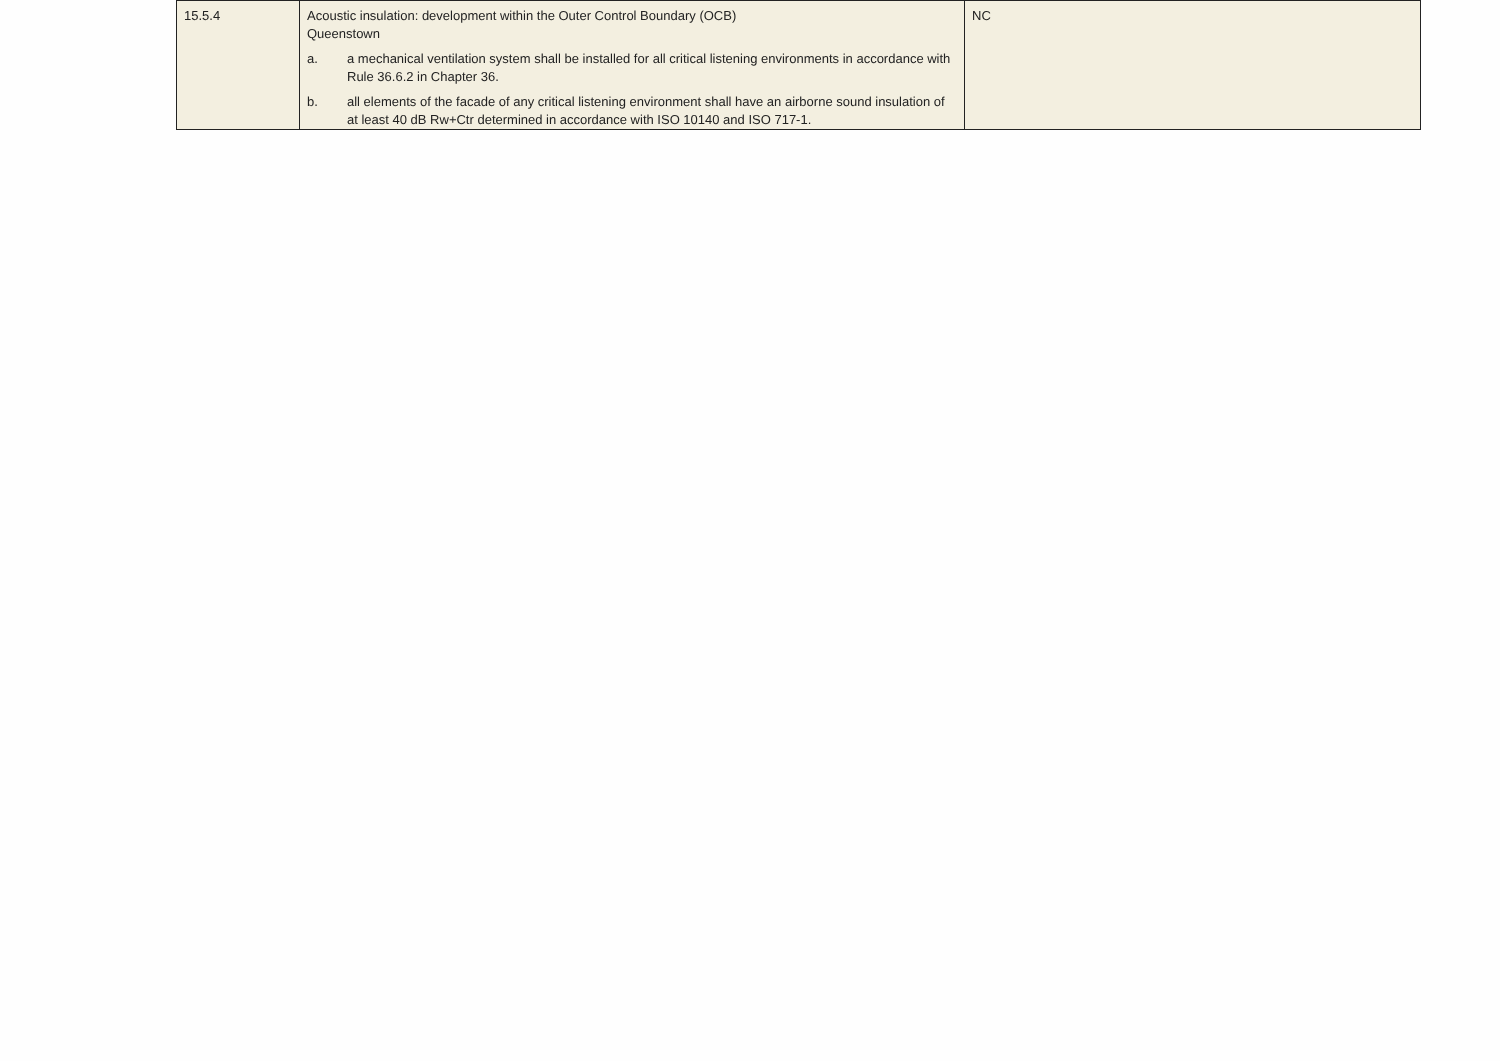| 15.5.4 | Acoustic insulation: development within the Outer Control Boundary (OCB) Queenstown a. a mechanical ventilation system shall be installed for all critical listening environments in accordance with Rule 36.6.2 in Chapter 36. b. all elements of the facade of any critical listening environment shall have an airborne sound insulation of at least 40 dB Rw+Ctr determined in accordance with ISO 10140 and ISO 717-1. | NC |